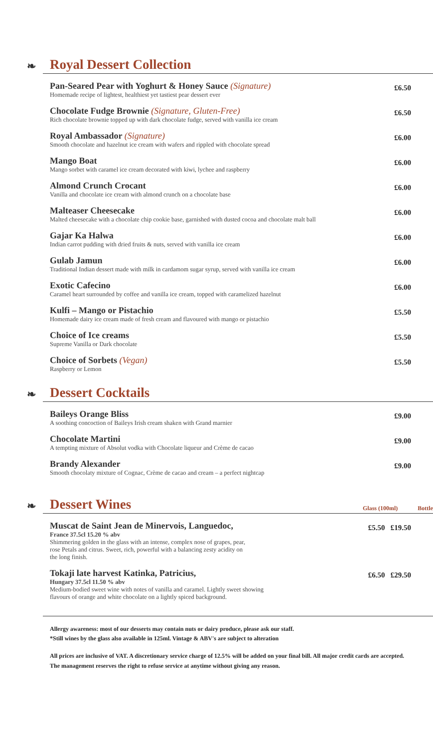❧ Royal Dessert Collection
Pan-Seared Pear with Yoghurt & Honey Sauce (Signature)
Homemade recipe of lightest, healthiest yet tastiest pear dessert ever
£6.50
Chocolate Fudge Brownie (Signature, Gluten-Free)
Rich chocolate brownie topped up with dark chocolate fudge, served with vanilla ice cream
£6.50
Royal Ambassador (Signature)
Smooth chocolate and hazelnut ice cream with wafers and rippled with chocolate spread
£6.00
Mango Boat
Mango sorbet with caramel ice cream decorated with kiwi, lychee and raspberry
£6.00
Almond Crunch Crocant
Vanilla and chocolate ice cream with almond crunch on a chocolate base
£6.00
Malteaser Cheesecake
Malted cheesecake with a chocolate chip cookie base, garnished with dusted cocoa and chocolate malt ball
£6.00
Gajar Ka Halwa
Indian carrot pudding with dried fruits & nuts, served with vanilla ice cream
£6.00
Gulab Jamun
Traditional Indian dessert made with milk in cardamom sugar syrup, served with vanilla ice cream
£6.00
Exotic Cafecino
Caramel heart surrounded by coffee and vanilla ice cream, topped with caramelized hazelnut
£6.00
Kulfi – Mango or Pistachio
Homemade dairy ice cream made of fresh cream and flavoured with mango or pistachio
£5.50
Choice of Ice creams
Supreme Vanilla or Dark chocolate
£5.50
Choice of Sorbets (Vegan)
Raspberry or Lemon
£5.50
❧ Dessert Cocktails
Baileys Orange Bliss
A soothing concoction of Baileys Irish cream shaken with Grand marnier
£9.00
Chocolate Martini
A tempting mixture of Absolut vodka with Chocolate liqueur and Crème de cacao
£9.00
Brandy Alexander
Smooth chocolaty mixture of Cognac, Crème de cacao and cream – a perfect nightcap
£9.00
❧ Dessert Wines Glass (100ml) Bottle
Muscat de Saint Jean de Minervois, Languedoc,
France 37.5cl 15.20 % abv
Shimmering golden in the glass with an intense, complex nose of grapes, pear,
rose Petals and citrus. Sweet, rich, powerful with a balancing zesty acidity on
the long finish.
£5.50 £19.50
Tokaji late harvest Katinka, Patricius,
Hungary 37.5cl 11.50 % abv
Medium-bodied sweet wine with notes of vanilla and caramel. Lightly sweet showing
flavours of orange and white chocolate on a lightly spiced background.
£6.50 £29.50
Allergy awareness: most of our desserts may contain nuts or dairy produce, please ask our staff.
*Still wines by the glass also available in 125ml. Vintage & ABV's are subject to alteration
All prices are inclusive of VAT. A discretionary service charge of 12.5% will be added on your final bill. All major credit cards are accepted. The management reserves the right to refuse service at anytime without giving any reason.